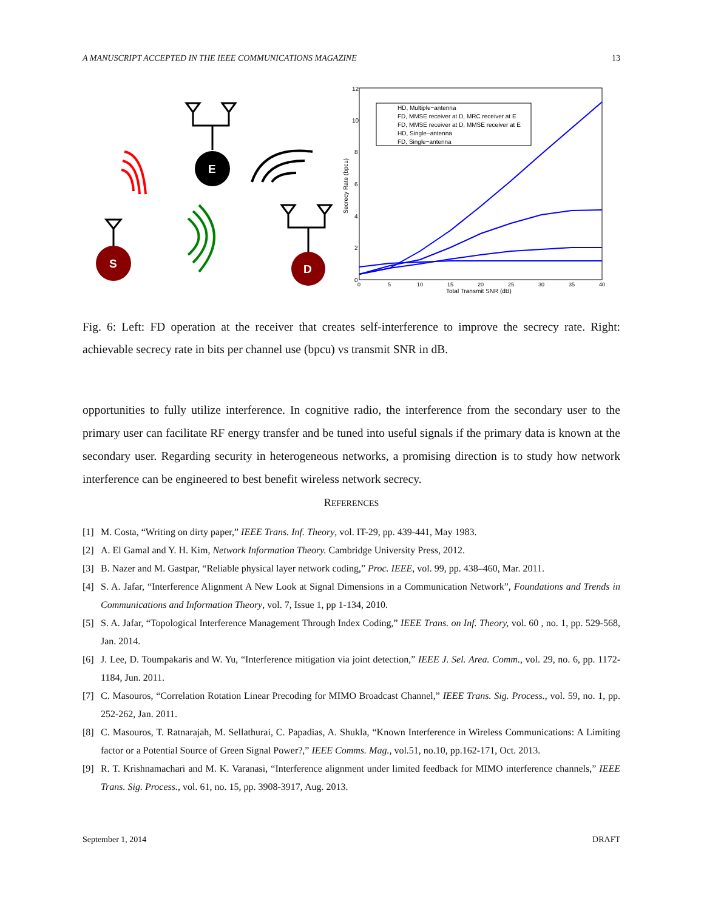A MANUSCRIPT ACCEPTED IN THE IEEE COMMUNICATIONS MAGAZINE 13
E
S
D
HD, Multiple−antenna
FD, MMSE receiver at D, MRC receiver at E
FD, MMSE receiver at D, MMSE receiver at E
HD, Single−antenna
FD, Single−antenna
Total Transmit SNR (dB)
12
10
8
6
4
2
0
0
5
10
15
20
25
30
35
40
Secrecy Rate (bpcu)
Fig. 6: Left: FD operation at the receiver that creates self-interference to improve the secrecy rate. Right: achievable secrecy rate in bits per channel use (bpcu) vs transmit SNR in dB.
opportunities to fully utilize interference. In cognitive radio, the interference from the secondary user to the primary user can facilitate RF energy transfer and be tuned into useful signals if the primary data is known at the secondary user. Regarding security in heterogeneous networks, a promising direction is to study how network interference can be engineered to best benefit wireless network secrecy.
REFERENCES
[1] M. Costa, “Writing on dirty paper,” IEEE Trans. Inf. Theory, vol. IT-29, pp. 439-441, May 1983.
[2] A. El Gamal and Y. H. Kim, Network Information Theory. Cambridge University Press, 2012.
[3] B. Nazer and M. Gastpar, “Reliable physical layer network coding,” Proc. IEEE, vol. 99, pp. 438–460, Mar. 2011.
[4] S. A. Jafar, “Interference Alignment A New Look at Signal Dimensions in a Communication Network”, Foundations and Trends in Communications and Information Theory, vol. 7, Issue 1, pp 1-134, 2010.
[5] S. A. Jafar, “Topological Interference Management Through Index Coding,” IEEE Trans. on Inf. Theory, vol. 60 , no. 1, pp. 529-568, Jan. 2014.
[6] J. Lee, D. Toumpakaris and W. Yu, “Interference mitigation via joint detection,” IEEE J. Sel. Area. Comm., vol. 29, no. 6, pp. 1172-1184, Jun. 2011.
[7] C. Masouros, “Correlation Rotation Linear Precoding for MIMO Broadcast Channel,” IEEE Trans. Sig. Process., vol. 59, no. 1, pp. 252-262, Jan. 2011.
[8] C. Masouros, T. Ratnarajah, M. Sellathurai, C. Papadias, A. Shukla, “Known Interference in Wireless Communications: A Limiting factor or a Potential Source of Green Signal Power?,” IEEE Comms. Mag., vol.51, no.10, pp.162-171, Oct. 2013.
[9] R. T. Krishnamachari and M. K. Varanasi, “Interference alignment under limited feedback for MIMO interference channels,” IEEE Trans. Sig. Process., vol. 61, no. 15, pp. 3908-3917, Aug. 2013.
September 1, 2014 DRAFT